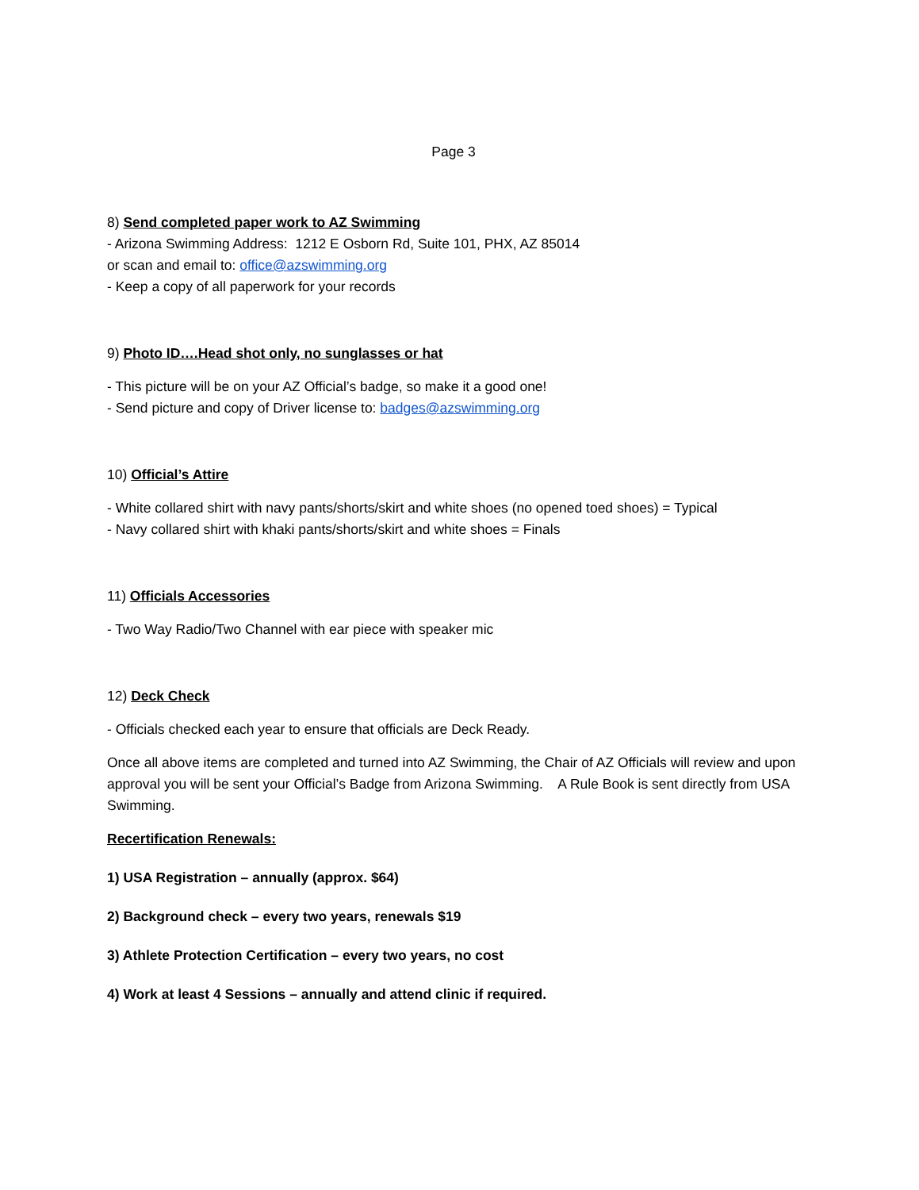Page 3
8) Send completed paper work to AZ Swimming
- Arizona Swimming Address: 1212 E Osborn Rd, Suite 101, PHX, AZ 85014
or scan and email to: office@azswimming.org
- Keep a copy of all paperwork for your records
9) Photo ID….Head shot only, no sunglasses or hat
- This picture will be on your AZ Official’s badge, so make it a good one!
- Send picture and copy of Driver license to: badges@azswimming.org
10) Official’s Attire
- White collared shirt with navy pants/shorts/skirt and white shoes (no opened toed shoes) = Typical
- Navy collared shirt with khaki pants/shorts/skirt and white shoes = Finals
11) Officials Accessories
- Two Way Radio/Two Channel with ear piece with speaker mic
12) Deck Check
- Officials checked each year to ensure that officials are Deck Ready.
Once all above items are completed and turned into AZ Swimming, the Chair of AZ Officials will review and upon approval you will be sent your Official’s Badge from Arizona Swimming. A Rule Book is sent directly from USA Swimming.
Recertification Renewals:
1) USA Registration – annually (approx. $64)
2) Background check – every two years, renewals $19
3) Athlete Protection Certification – every two years, no cost
4) Work at least 4 Sessions – annually and attend clinic if required.